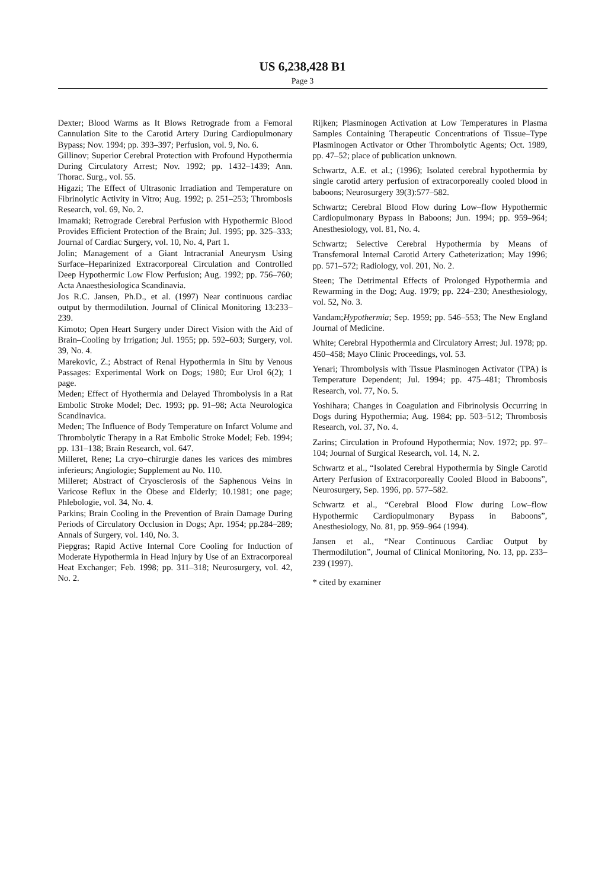US 6,238,428 B1
Page 3
Dexter; Blood Warms as It Blows Retrograde from a Femoral Cannulation Site to the Carotid Artery During Cardiopulmonary Bypass; Nov. 1994; pp. 393–397; Perfusion, vol. 9, No. 6.
Gillinov; Superior Cerebral Protection with Profound Hypothermia During Circulatory Arrest; Nov. 1992; pp. 1432–1439; Ann. Thorac. Surg., vol. 55.
Higazi; The Effect of Ultrasonic Irradiation and Temperature on Fibrinolytic Activity in Vitro; Aug. 1992; p. 251–253; Thrombosis Research, vol. 69, No. 2.
Imamaki; Retrograde Cerebral Perfusion with Hypothermic Blood Provides Efficient Protection of the Brain; Jul. 1995; pp. 325–333; Journal of Cardiac Surgery, vol. 10, No. 4, Part 1.
Jolin; Management of a Giant Intracranial Aneurysm Using Surface–Heparinized Extracorporeal Circulation and Controlled Deep Hypothermic Low Flow Perfusion; Aug. 1992; pp. 756–760; Acta Anaesthesiologica Scandinavia.
Jos R.C. Jansen, Ph.D., et al. (1997) Near continuous cardiac output by thermodilution. Journal of Clinical Monitoring 13:233–239.
Kimoto; Open Heart Surgery under Direct Vision with the Aid of Brain–Cooling by Irrigation; Jul. 1955; pp. 592–603; Surgery, vol. 39, No. 4.
Marekovic, Z.; Abstract of Renal Hypothermia in Situ by Venous Passages: Experimental Work on Dogs; 1980; Eur Urol 6(2); 1 page.
Meden; Effect of Hyothermia and Delayed Thrombolysis in a Rat Embolic Stroke Model; Dec. 1993; pp. 91–98; Acta Neurologica Scandinavica.
Meden; The Influence of Body Temperature on Infarct Volume and Thrombolytic Therapy in a Rat Embolic Stroke Model; Feb. 1994; pp. 131–138; Brain Research, vol. 647.
Milleret, Rene; La cryo–chirurgie danes les varices des mimbres inferieurs; Angiologie; Supplement au No. 110.
Milleret; Abstract of Cryosclerosis of the Saphenous Veins in Varicose Reflux in the Obese and Elderly; 10.1981; one page; Phlebologie, vol. 34, No. 4.
Parkins; Brain Cooling in the Prevention of Brain Damage During Periods of Circulatory Occlusion in Dogs; Apr. 1954; pp.284–289; Annals of Surgery, vol. 140, No. 3.
Piepgras; Rapid Active Internal Core Cooling for Induction of Moderate Hypothermia in Head Injury by Use of an Extracorporeal Heat Exchanger; Feb. 1998; pp. 311–318; Neurosurgery, vol. 42, No. 2.
Rijken; Plasminogen Activation at Low Temperatures in Plasma Samples Containing Therapeutic Concentrations of Tissue–Type Plasminogen Activator or Other Thrombolytic Agents; Oct. 1989, pp. 47–52; place of publication unknown.
Schwartz, A.E. et al.; (1996); Isolated cerebral hypothermia by single carotid artery perfusion of extracorporeally cooled blood in baboons; Neurosurgery 39(3):577–582.
Schwartz; Cerebral Blood Flow during Low–flow Hypothermic Cardiopulmonary Bypass in Baboons; Jun. 1994; pp. 959–964; Anesthesiology, vol. 81, No. 4.
Schwartz; Selective Cerebral Hypothermia by Means of Transfemoral Internal Carotid Artery Catheterization; May 1996; pp. 571–572; Radiology, vol. 201, No. 2.
Steen; The Detrimental Effects of Prolonged Hypothermia and Rewarming in the Dog; Aug. 1979; pp. 224–230; Anesthesiology, vol. 52, No. 3.
Vandam;Hypothermia; Sep. 1959; pp. 546–553; The New England Journal of Medicine.
White; Cerebral Hypothermia and Circulatory Arrest; Jul. 1978; pp. 450–458; Mayo Clinic Proceedings, vol. 53.
Yenari; Thrombolysis with Tissue Plasminogen Activator (TPA) is Temperature Dependent; Jul. 1994; pp. 475–481; Thrombosis Research, vol. 77, No. 5.
Yoshihara; Changes in Coagulation and Fibrinolysis Occurring in Dogs during Hypothermia; Aug. 1984; pp. 503–512; Thrombosis Research, vol. 37, No. 4.
Zarins; Circulation in Profound Hypothermia; Nov. 1972; pp. 97–104; Journal of Surgical Research, vol. 14, N. 2.
Schwartz et al., “Isolated Cerebral Hypothermia by Single Carotid Artery Perfusion of Extracorporeally Cooled Blood in Baboons”, Neurosurgery, Sep. 1996, pp. 577–582.
Schwartz et al., “Cerebral Blood Flow during Low–flow Hypothermic Cardiopulmonary Bypass in Baboons”, Anesthesiology, No. 81, pp. 959–964 (1994).
Jansen et al., “Near Continuous Cardiac Output by Thermodilution”, Journal of Clinical Monitoring, No. 13, pp. 233–239 (1997).
* cited by examiner